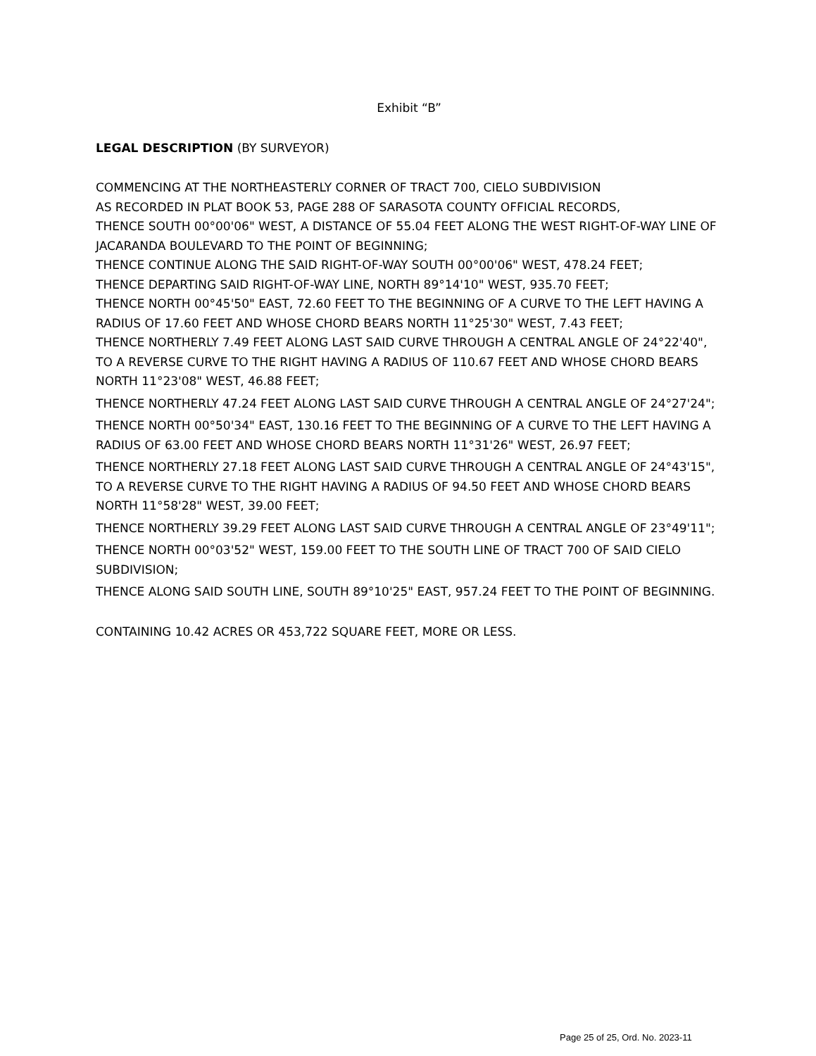Exhibit “B”
LEGAL DESCRIPTION (BY SURVEYOR)
COMMENCING AT THE NORTHEASTERLY CORNER OF TRACT 700, CIELO SUBDIVISION
AS RECORDED IN PLAT BOOK 53, PAGE 288 OF SARASOTA COUNTY OFFICIAL RECORDS,
THENCE SOUTH 00°00'06" WEST, A DISTANCE OF 55.04 FEET ALONG THE WEST RIGHT-OF-WAY LINE OF JACARANDA BOULEVARD TO THE POINT OF BEGINNING;
THENCE CONTINUE ALONG THE SAID RIGHT-OF-WAY SOUTH 00°00'06" WEST, 478.24 FEET;
THENCE DEPARTING SAID RIGHT-OF-WAY LINE, NORTH 89°14'10" WEST, 935.70 FEET;
THENCE NORTH 00°45'50" EAST, 72.60 FEET TO THE BEGINNING OF A CURVE TO THE LEFT HAVING A RADIUS OF 17.60 FEET AND WHOSE CHORD BEARS NORTH 11°25'30" WEST, 7.43 FEET;
THENCE NORTHERLY 7.49 FEET ALONG LAST SAID CURVE THROUGH A CENTRAL ANGLE OF 24°22'40", TO A REVERSE CURVE TO THE RIGHT HAVING A RADIUS OF 110.67 FEET AND WHOSE CHORD BEARS NORTH 11°23'08" WEST, 46.88 FEET;
THENCE NORTHERLY 47.24 FEET ALONG LAST SAID CURVE THROUGH A CENTRAL ANGLE OF 24°27'24";
THENCE NORTH 00°50'34" EAST, 130.16 FEET TO THE BEGINNING OF A CURVE TO THE LEFT HAVING A RADIUS OF 63.00 FEET AND WHOSE CHORD BEARS NORTH 11°31'26" WEST, 26.97 FEET;
THENCE NORTHERLY 27.18 FEET ALONG LAST SAID CURVE THROUGH A CENTRAL ANGLE OF 24°43'15", TO A REVERSE CURVE TO THE RIGHT HAVING A RADIUS OF 94.50 FEET AND WHOSE CHORD BEARS NORTH 11°58'28" WEST, 39.00 FEET;
THENCE NORTHERLY 39.29 FEET ALONG LAST SAID CURVE THROUGH A CENTRAL ANGLE OF 23°49'11";
THENCE NORTH 00°03'52" WEST, 159.00 FEET TO THE SOUTH LINE OF TRACT 700 OF SAID CIELO SUBDIVISION;
THENCE ALONG SAID SOUTH LINE, SOUTH 89°10'25" EAST, 957.24 FEET TO THE POINT OF BEGINNING.
CONTAINING 10.42 ACRES OR 453,722 SQUARE FEET, MORE OR LESS.
Page 25 of 25, Ord. No. 2023-11